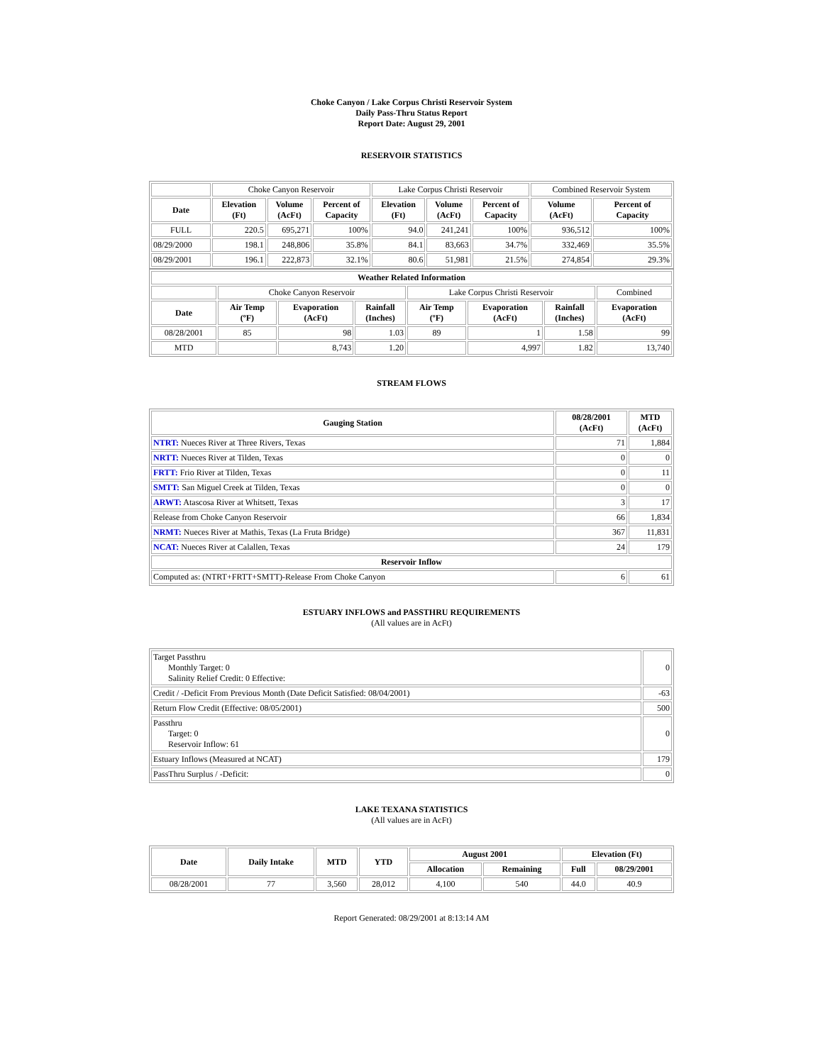Choke Canyon / Lake Corpus Christi Reservoir System
Daily Pass-Thru Status Report
Report Date: August 29, 2001
RESERVOIR STATISTICS
| | Choke Canyon Reservoir | | | Lake Corpus Christi Reservoir | | | Combined Reservoir System | |
| Date | Elevation (Ft) | Volume (AcFt) | Percent of Capacity | Elevation (Ft) | Volume (AcFt) | Percent of Capacity | Volume (AcFt) | Percent of Capacity |
| FULL | 220.5 | 695,271 | 100% | 94.0 | 241,241 | 100% | 936,512 | 100% |
| 08/29/2000 | 198.1 | 248,806 | 35.8% | 84.1 | 83,663 | 34.7% | 332,469 | 35.5% |
| 08/29/2001 | 196.1 | 222,873 | 32.1% | 80.6 | 51,981 | 21.5% | 274,854 | 29.3% |
| Weather Related Information | | | | | | | |
| --- | --- | --- | --- | --- | --- | --- | --- |
| | Choke Canyon Reservoir | | | Lake Corpus Christi Reservoir | | | Combined |
| Date | Air Temp (ºF) | Evaporation (AcFt) | Rainfall (Inches) | Air Temp (ºF) | Evaporation (AcFt) | Rainfall (Inches) | Evaporation (AcFt) |
| 08/28/2001 | 85 | 98 | 1.03 | 89 | 1 | 1.58 | 99 |
| MTD | | 8,743 | 1.20 | | 4,997 | 1.82 | 13,740 |
STREAM FLOWS
| Gauging Station | 08/28/2001 (AcFt) | MTD (AcFt) |
| --- | --- | --- |
| NTRT: Nueces River at Three Rivers, Texas | 71 | 1,884 |
| NRTT: Nueces River at Tilden, Texas | 0 | 0 |
| FRTT: Frio River at Tilden, Texas | 0 | 11 |
| SMTT: San Miguel Creek at Tilden, Texas | 0 | 0 |
| ARWT: Atascosa River at Whitsett, Texas | 3 | 17 |
| Release from Choke Canyon Reservoir | 66 | 1,834 |
| NRMT: Nueces River at Mathis, Texas (La Fruta Bridge) | 367 | 11,831 |
| NCAT: Nueces River at Calallen, Texas | 24 | 179 |
| Reservoir Inflow | | |
| Computed as: (NTRT+FRTT+SMTT)-Release From Choke Canyon | 6 | 61 |
ESTUARY INFLOWS and PASSTHRU REQUIREMENTS
(All values are in AcFt)
| Target Passthru Monthly Target: 0 Salinity Relief Credit: 0 Effective: | 0 |
| Credit / -Deficit From Previous Month (Date Deficit Satisfied: 08/04/2001) | -63 |
| Return Flow Credit (Effective: 08/05/2001) | 500 |
| Passthru Target: 0 Reservoir Inflow: 61 | 0 |
| Estuary Inflows (Measured at NCAT) | 179 |
| PassThru Surplus / -Deficit: | 0 |
LAKE TEXANA STATISTICS
(All values are in AcFt)
| Date | Daily Intake | MTD | YTD | August 2001 | | Elevation (Ft) | |
| --- | --- | --- | --- | --- | --- | --- | --- |
| | | | | Allocation | Remaining | Full | 08/29/2001 |
| 08/28/2001 | 77 | 3,560 | 28,012 | 4,100 | 540 | 44.0 | 40.9 |
Report Generated: 08/29/2001 at 8:13:14 AM